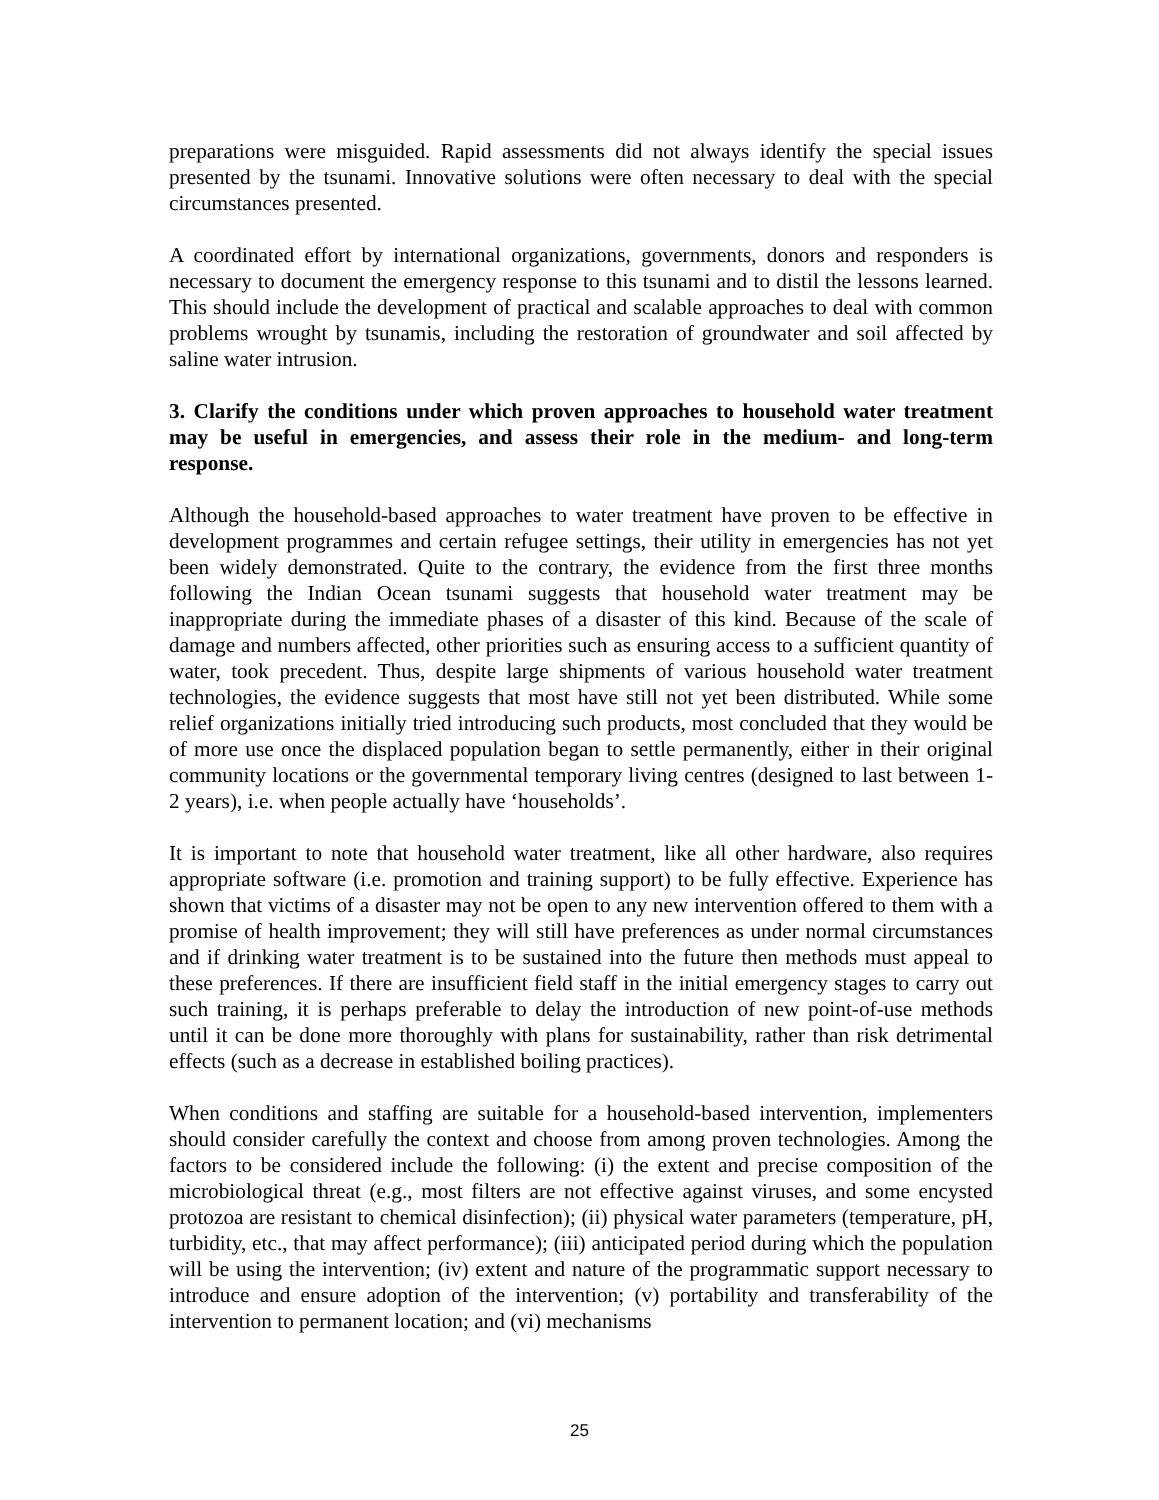preparations were misguided. Rapid assessments did not always identify the special issues presented by the tsunami. Innovative solutions were often necessary to deal with the special circumstances presented.
A coordinated effort by international organizations, governments, donors and responders is necessary to document the emergency response to this tsunami and to distil the lessons learned. This should include the development of practical and scalable approaches to deal with common problems wrought by tsunamis, including the restoration of groundwater and soil affected by saline water intrusion.
3. Clarify the conditions under which proven approaches to household water treatment may be useful in emergencies, and assess their role in the medium- and long-term response.
Although the household-based approaches to water treatment have proven to be effective in development programmes and certain refugee settings, their utility in emergencies has not yet been widely demonstrated. Quite to the contrary, the evidence from the first three months following the Indian Ocean tsunami suggests that household water treatment may be inappropriate during the immediate phases of a disaster of this kind. Because of the scale of damage and numbers affected, other priorities such as ensuring access to a sufficient quantity of water, took precedent. Thus, despite large shipments of various household water treatment technologies, the evidence suggests that most have still not yet been distributed. While some relief organizations initially tried introducing such products, most concluded that they would be of more use once the displaced population began to settle permanently, either in their original community locations or the governmental temporary living centres (designed to last between 1-2 years), i.e. when people actually have ‘households’.
It is important to note that household water treatment, like all other hardware, also requires appropriate software (i.e. promotion and training support) to be fully effective. Experience has shown that victims of a disaster may not be open to any new intervention offered to them with a promise of health improvement; they will still have preferences as under normal circumstances and if drinking water treatment is to be sustained into the future then methods must appeal to these preferences. If there are insufficient field staff in the initial emergency stages to carry out such training, it is perhaps preferable to delay the introduction of new point-of-use methods until it can be done more thoroughly with plans for sustainability, rather than risk detrimental effects (such as a decrease in established boiling practices).
When conditions and staffing are suitable for a household-based intervention, implementers should consider carefully the context and choose from among proven technologies. Among the factors to be considered include the following: (i) the extent and precise composition of the microbiological threat (e.g., most filters are not effective against viruses, and some encysted protozoa are resistant to chemical disinfection); (ii) physical water parameters (temperature, pH, turbidity, etc., that may affect performance); (iii) anticipated period during which the population will be using the intervention; (iv) extent and nature of the programmatic support necessary to introduce and ensure adoption of the intervention; (v) portability and transferability of the intervention to permanent location; and (vi) mechanisms
25